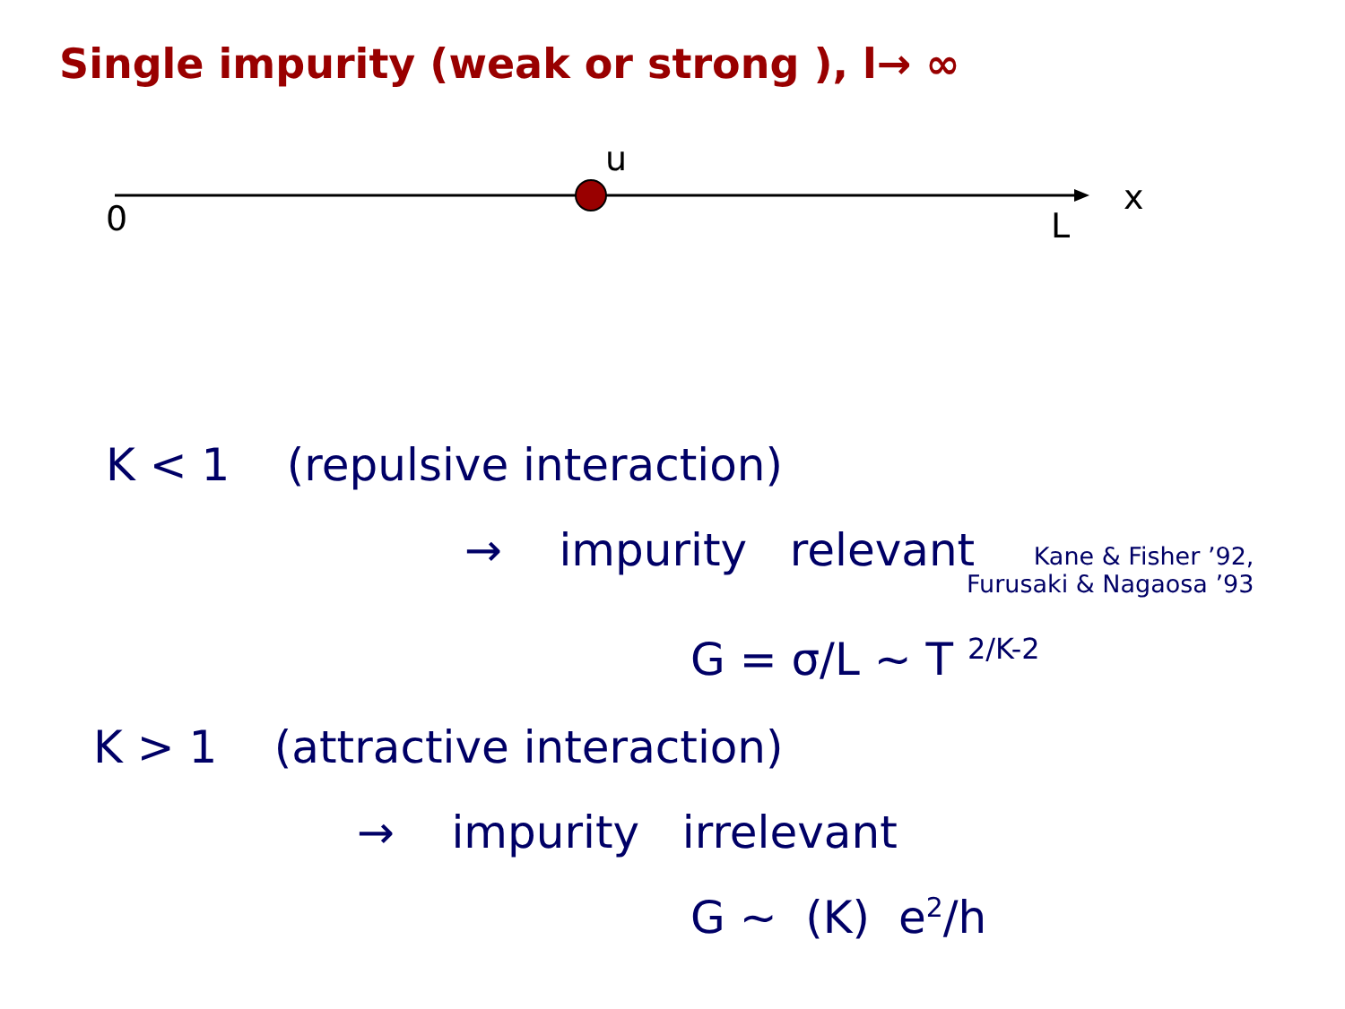Single impurity (weak or strong ), l→ ∞
u
0 L
x
K < 1 (repulsive interaction)
→ impurity relevant
Kane & Fisher ’92,
Furusaki & Nagaosa ’93
G = σ/L ∼ T <sup>2/K-2</sup>
K > 1 (attractive interaction)
→ impurity irrelevant
G ∼ (K) e<sup>2</sup>/h